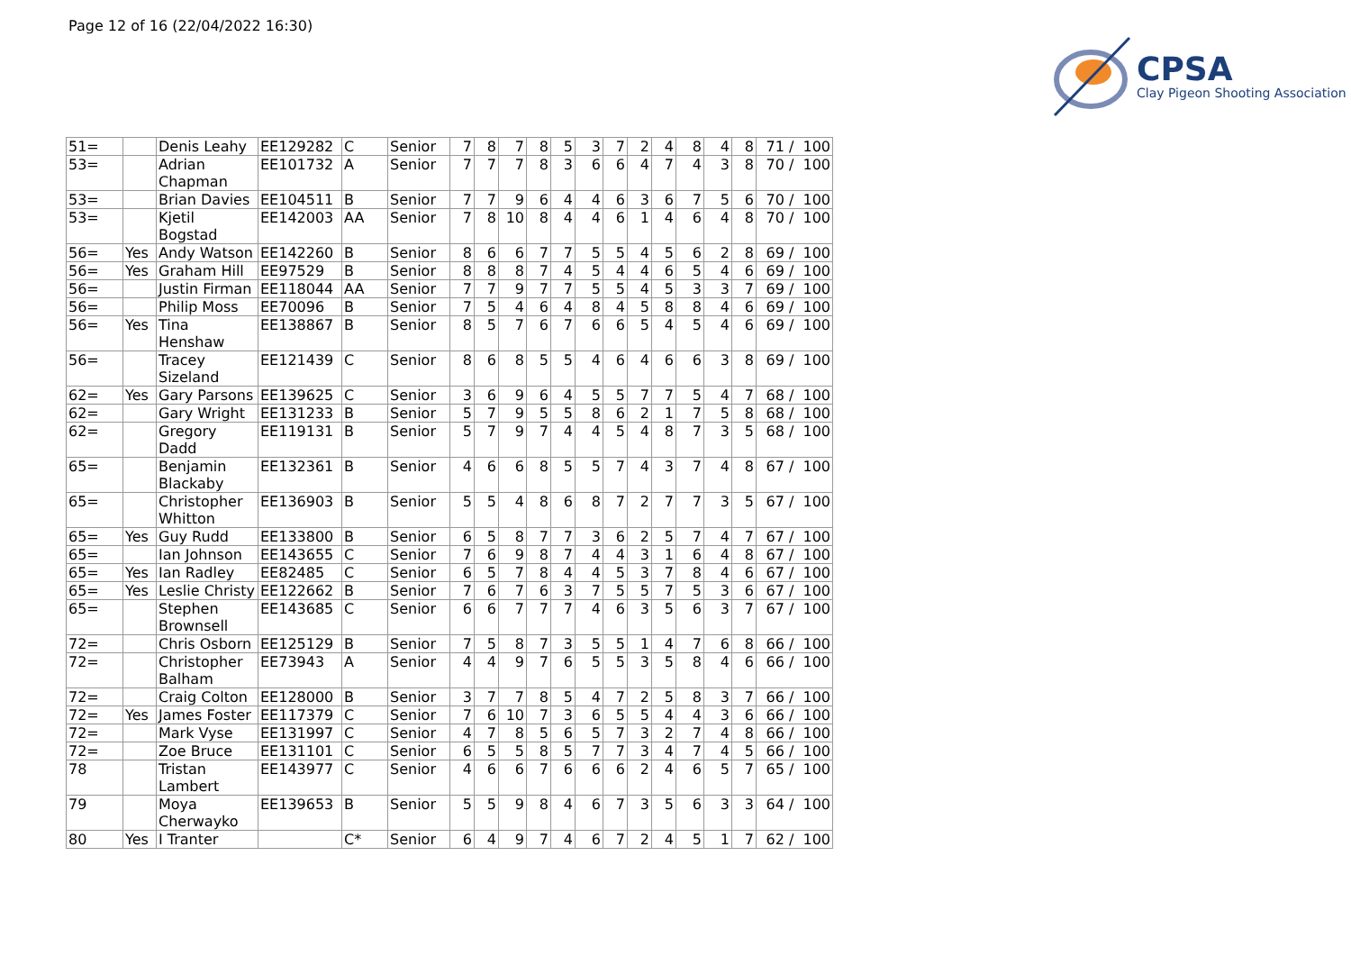Page 12 of 16 (22/04/2022 16:30)
CPSA
Clay Pigeon Shooting Association
| 51= | | Denis Leahy | EE129282 | C | Senior | 7 | 8 | 7 | 8 | 5 | 3 | 7 | 2 | 4 | 8 | 4 | 8 | 71 / 100 |
| 53= | | Adrian Chapman | EE101732 | A | Senior | 7 | 7 | 7 | 8 | 3 | 6 | 6 | 4 | 7 | 4 | 3 | 8 | 70 / 100 |
| 53= | | Brian Davies | EE104511 | B | Senior | 7 | 7 | 9 | 6 | 4 | 4 | 6 | 3 | 6 | 7 | 5 | 6 | 70 / 100 |
| 53= | | Kjetil Bogstad | EE142003 | AA | Senior | 7 | 8 | 10 | 8 | 4 | 4 | 6 | 1 | 4 | 6 | 4 | 8 | 70 / 100 |
| 56= | Yes | Andy Watson | EE142260 | B | Senior | 8 | 6 | 6 | 7 | 7 | 5 | 5 | 4 | 5 | 6 | 2 | 8 | 69 / 100 |
| 56= | Yes | Graham Hill | EE97529 | B | Senior | 8 | 8 | 8 | 7 | 4 | 5 | 4 | 4 | 6 | 5 | 4 | 6 | 69 / 100 |
| 56= | | Justin Firman | EE118044 | AA | Senior | 7 | 7 | 9 | 7 | 7 | 5 | 5 | 4 | 5 | 3 | 3 | 7 | 69 / 100 |
| 56= | | Philip Moss | EE70096 | B | Senior | 7 | 5 | 4 | 6 | 4 | 8 | 4 | 5 | 8 | 8 | 4 | 6 | 69 / 100 |
| 56= | Yes | Tina Henshaw | EE138867 | B | Senior | 8 | 5 | 7 | 6 | 7 | 6 | 6 | 5 | 4 | 5 | 4 | 6 | 69 / 100 |
| 56= | | Tracey Sizeland | EE121439 | C | Senior | 8 | 6 | 8 | 5 | 5 | 4 | 6 | 4 | 6 | 6 | 3 | 8 | 69 / 100 |
| 62= | Yes | Gary Parsons | EE139625 | C | Senior | 3 | 6 | 9 | 6 | 4 | 5 | 5 | 7 | 7 | 5 | 4 | 7 | 68 / 100 |
| 62= | | Gary Wright | EE131233 | B | Senior | 5 | 7 | 9 | 5 | 5 | 8 | 6 | 2 | 1 | 7 | 5 | 8 | 68 / 100 |
| 62= | | Gregory Dadd | EE119131 | B | Senior | 5 | 7 | 9 | 7 | 4 | 4 | 5 | 4 | 8 | 7 | 3 | 5 | 68 / 100 |
| 65= | | Benjamin Blackaby | EE132361 | B | Senior | 4 | 6 | 6 | 8 | 5 | 5 | 7 | 4 | 3 | 7 | 4 | 8 | 67 / 100 |
| 65= | | Christopher Whitton | EE136903 | B | Senior | 5 | 5 | 4 | 8 | 6 | 8 | 7 | 2 | 7 | 7 | 3 | 5 | 67 / 100 |
| 65= | Yes | Guy Rudd | EE133800 | B | Senior | 6 | 5 | 8 | 7 | 7 | 3 | 6 | 2 | 5 | 7 | 4 | 7 | 67 / 100 |
| 65= | | Ian Johnson | EE143655 | C | Senior | 7 | 6 | 9 | 8 | 7 | 4 | 4 | 3 | 1 | 6 | 4 | 8 | 67 / 100 |
| 65= | Yes | Ian Radley | EE82485 | C | Senior | 6 | 5 | 7 | 8 | 4 | 4 | 5 | 3 | 7 | 8 | 4 | 6 | 67 / 100 |
| 65= | Yes | Leslie Christy | EE122662 | B | Senior | 7 | 6 | 7 | 6 | 3 | 7 | 5 | 5 | 7 | 5 | 3 | 6 | 67 / 100 |
| 65= | | Stephen Brownsell | EE143685 | C | Senior | 6 | 6 | 7 | 7 | 7 | 4 | 6 | 3 | 5 | 6 | 3 | 7 | 67 / 100 |
| 72= | | Chris Osborn | EE125129 | B | Senior | 7 | 5 | 8 | 7 | 3 | 5 | 5 | 1 | 4 | 7 | 6 | 8 | 66 / 100 |
| 72= | | Christopher Balham | EE73943 | A | Senior | 4 | 4 | 9 | 7 | 6 | 5 | 5 | 3 | 5 | 8 | 4 | 6 | 66 / 100 |
| 72= | | Craig Colton | EE128000 | B | Senior | 3 | 7 | 7 | 8 | 5 | 4 | 7 | 2 | 5 | 8 | 3 | 7 | 66 / 100 |
| 72= | Yes | James Foster | EE117379 | C | Senior | 7 | 6 | 10 | 7 | 3 | 6 | 5 | 5 | 4 | 4 | 3 | 6 | 66 / 100 |
| 72= | | Mark Vyse | EE131997 | C | Senior | 4 | 7 | 8 | 5 | 6 | 5 | 7 | 3 | 2 | 7 | 4 | 8 | 66 / 100 |
| 72= | | Zoe Bruce | EE131101 | C | Senior | 6 | 5 | 5 | 8 | 5 | 7 | 7 | 3 | 4 | 7 | 4 | 5 | 66 / 100 |
| 78 | | Tristan Lambert | EE143977 | C | Senior | 4 | 6 | 6 | 7 | 6 | 6 | 6 | 2 | 4 | 6 | 5 | 7 | 65 / 100 |
| 79 | | Moya Cherwayko | EE139653 | B | Senior | 5 | 5 | 9 | 8 | 4 | 6 | 7 | 3 | 5 | 6 | 3 | 3 | 64 / 100 |
| 80 | Yes | I Tranter | | C* | Senior | 6 | 4 | 9 | 7 | 4 | 6 | 7 | 2 | 4 | 5 | 1 | 7 | 62 / 100 |